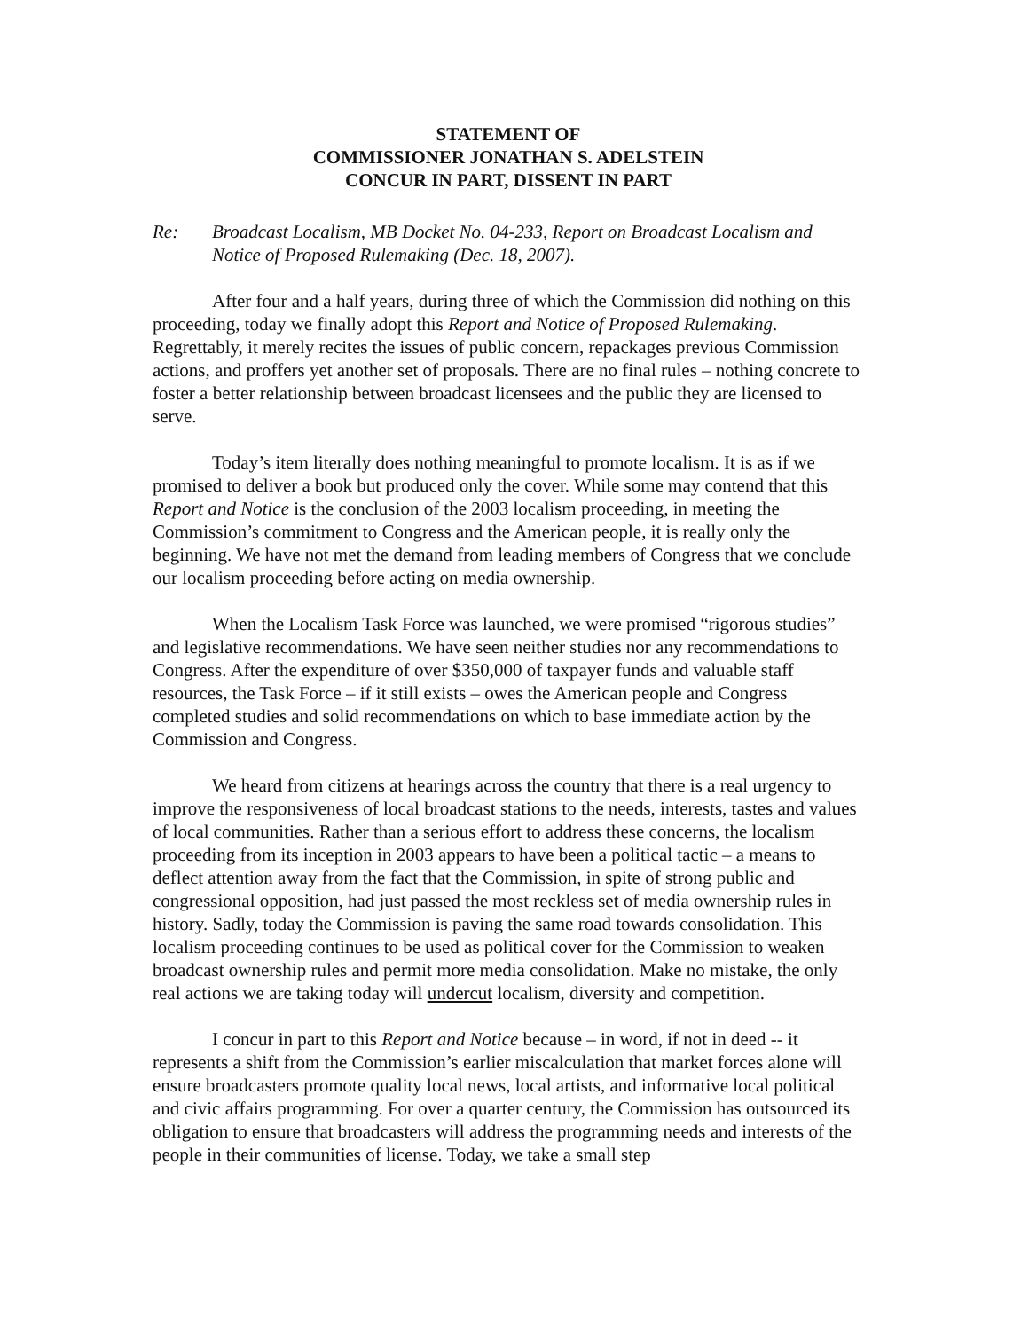STATEMENT OF
COMMISSIONER JONATHAN S. ADELSTEIN
CONCUR IN PART, DISSENT IN PART
Re: Broadcast Localism, MB Docket No. 04-233, Report on Broadcast Localism and Notice of Proposed Rulemaking (Dec. 18, 2007).
After four and a half years, during three of which the Commission did nothing on this proceeding, today we finally adopt this Report and Notice of Proposed Rulemaking. Regrettably, it merely recites the issues of public concern, repackages previous Commission actions, and proffers yet another set of proposals. There are no final rules – nothing concrete to foster a better relationship between broadcast licensees and the public they are licensed to serve.
Today’s item literally does nothing meaningful to promote localism. It is as if we promised to deliver a book but produced only the cover. While some may contend that this Report and Notice is the conclusion of the 2003 localism proceeding, in meeting the Commission’s commitment to Congress and the American people, it is really only the beginning. We have not met the demand from leading members of Congress that we conclude our localism proceeding before acting on media ownership.
When the Localism Task Force was launched, we were promised “rigorous studies” and legislative recommendations. We have seen neither studies nor any recommendations to Congress. After the expenditure of over $350,000 of taxpayer funds and valuable staff resources, the Task Force – if it still exists – owes the American people and Congress completed studies and solid recommendations on which to base immediate action by the Commission and Congress.
We heard from citizens at hearings across the country that there is a real urgency to improve the responsiveness of local broadcast stations to the needs, interests, tastes and values of local communities. Rather than a serious effort to address these concerns, the localism proceeding from its inception in 2003 appears to have been a political tactic – a means to deflect attention away from the fact that the Commission, in spite of strong public and congressional opposition, had just passed the most reckless set of media ownership rules in history. Sadly, today the Commission is paving the same road towards consolidation. This localism proceeding continues to be used as political cover for the Commission to weaken broadcast ownership rules and permit more media consolidation. Make no mistake, the only real actions we are taking today will undercut localism, diversity and competition.
I concur in part to this Report and Notice because – in word, if not in deed -- it represents a shift from the Commission’s earlier miscalculation that market forces alone will ensure broadcasters promote quality local news, local artists, and informative local political and civic affairs programming. For over a quarter century, the Commission has outsourced its obligation to ensure that broadcasters will address the programming needs and interests of the people in their communities of license. Today, we take a small step